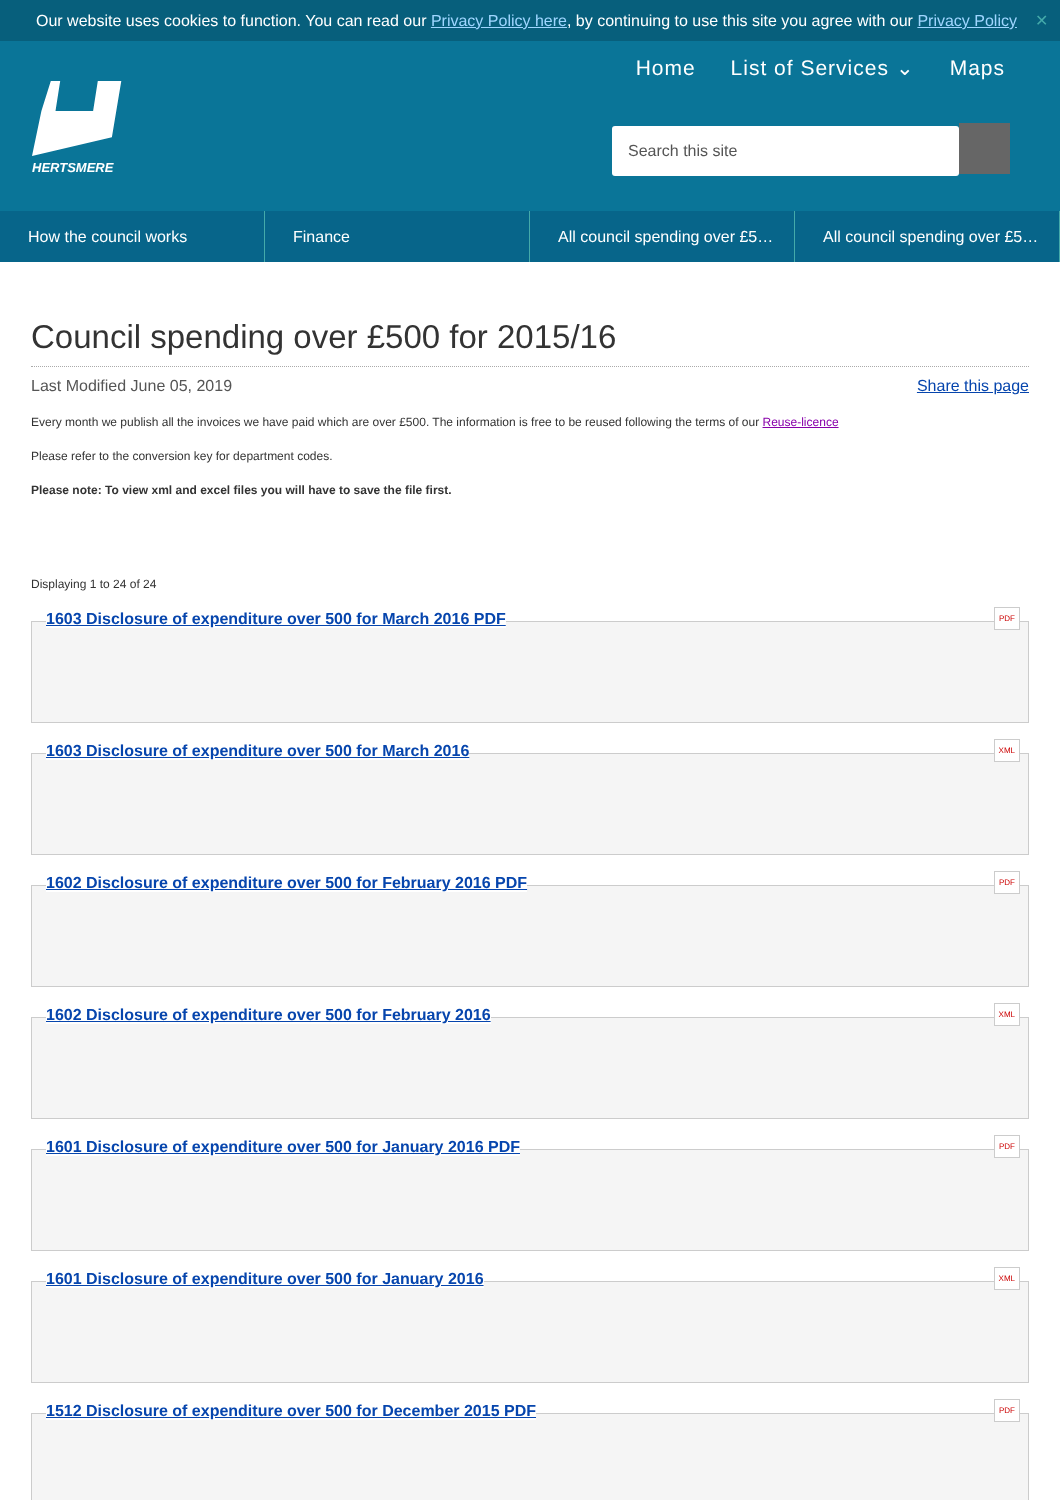Our website uses cookies to function. You can read our Privacy Policy here, by continuing to use this site you agree with our Privacy Policy ✕
HERTSMERE
Home List of Services ⌄ Maps
Search this site
How the council works Finance All council spending over £5…
All council spending over £5…
Council spending over £500 for 2015/16
Last Modified June 05, 2019 Share this page
Every month we publish all the invoices we have paid which are over £500. The information is free to be reused following the terms of our Reuse-licence
Please refer to the conversion key for department codes.
Please note: To view xml and excel files you will have to save the file first.
Displaying 1 to 24 of 24
1603 Disclosure of expenditure over 500 for March 2016 PDF PDF
1603 Disclosure of expenditure over 500 for March 2016 XML
1602 Disclosure of expenditure over 500 for February 2016 PDF PDF
1602 Disclosure of expenditure over 500 for February 2016 XML
1601 Disclosure of expenditure over 500 for January 2016 PDF PDF
1601 Disclosure of expenditure over 500 for January 2016 XML
1512 Disclosure of expenditure over 500 for December 2015 PDF PDF